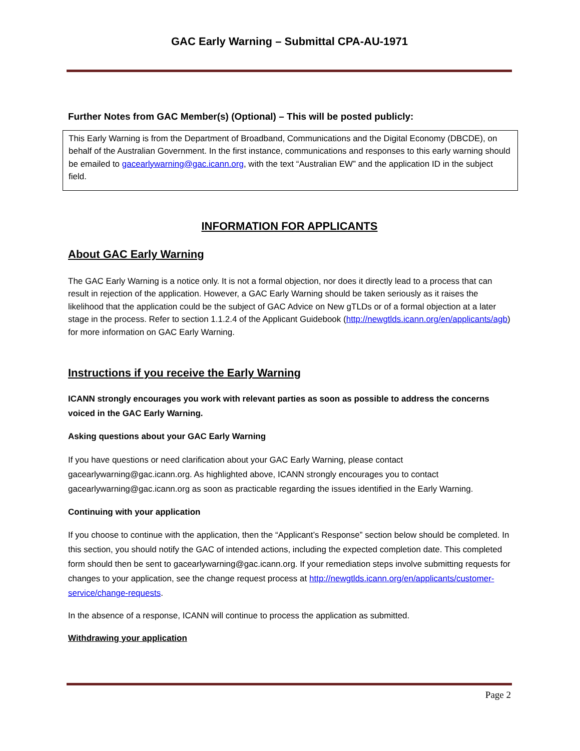GAC Early Warning – Submittal CPA-AU-1971
Further Notes from GAC Member(s) (Optional) – This will be posted publicly:
This Early Warning is from the Department of Broadband, Communications and the Digital Economy (DBCDE), on behalf of the Australian Government. In the first instance, communications and responses to this early warning should be emailed to gacearlywarning@gac.icann.org, with the text “Australian EW” and the application ID in the subject field.
INFORMATION FOR APPLICANTS
About GAC Early Warning
The GAC Early Warning is a notice only. It is not a formal objection, nor does it directly lead to a process that can result in rejection of the application. However, a GAC Early Warning should be taken seriously as it raises the likelihood that the application could be the subject of GAC Advice on New gTLDs or of a formal objection at a later stage in the process. Refer to section 1.1.2.4 of the Applicant Guidebook (http://newgtlds.icann.org/en/applicants/agb) for more information on GAC Early Warning.
Instructions if you receive the Early Warning
ICANN strongly encourages you work with relevant parties as soon as possible to address the concerns voiced in the GAC Early Warning.
Asking questions about your GAC Early Warning
If you have questions or need clarification about your GAC Early Warning, please contact gacearlywarning@gac.icann.org. As highlighted above, ICANN strongly encourages you to contact gacearlywarning@gac.icann.org as soon as practicable regarding the issues identified in the Early Warning.
Continuing with your application
If you choose to continue with the application, then the “Applicant’s Response” section below should be completed. In this section, you should notify the GAC of intended actions, including the expected completion date. This completed form should then be sent to gacearlywarning@gac.icann.org. If your remediation steps involve submitting requests for changes to your application, see the change request process at http://newgtlds.icann.org/en/applicants/customer-service/change-requests.
In the absence of a response, ICANN will continue to process the application as submitted.
Withdrawing your application
Page 2